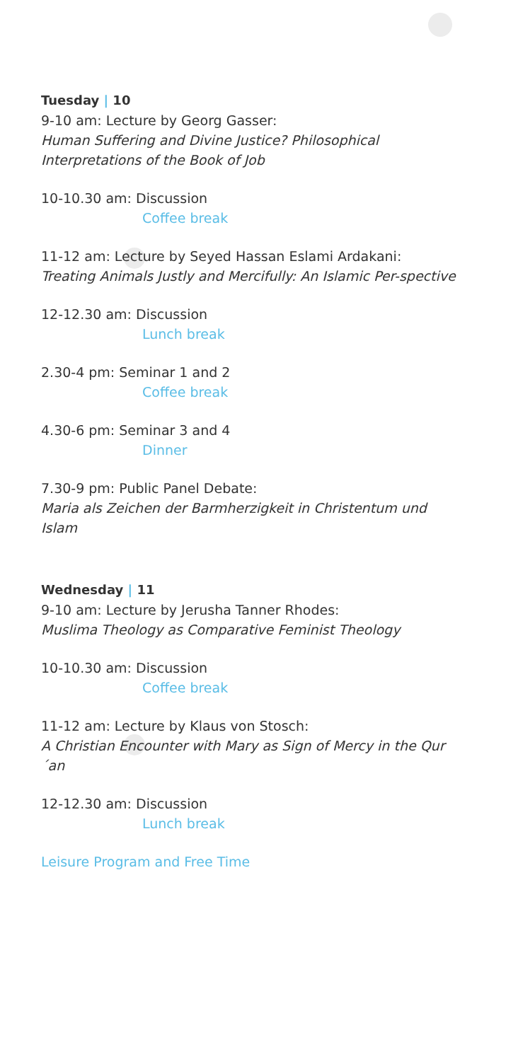Tuesday | 10
9-10 am: Lecture by Georg Gasser:
Human Suffering and Divine Justice? Philosophical Interpretations of the Book of Job
10-10.30 am: Discussion
Coffee break
11-12 am: Lecture by Seyed Hassan Eslami Ardakani:
Treating Animals Justly and Mercifully: An Islamic Per-spective
12-12.30 am: Discussion
Lunch break
2.30-4 pm: Seminar 1 and 2
Coffee break
4.30-6 pm: Seminar 3 and 4
Dinner
7.30-9 pm: Public Panel Debate:
Maria als Zeichen der Barmherzigkeit in Christentum und Islam
Wednesday | 11
9-10 am: Lecture by Jerusha Tanner Rhodes:
Muslima Theology as Comparative Feminist Theology
10-10.30 am: Discussion
Coffee break
11-12 am: Lecture by Klaus von Stosch:
A Christian Encounter with Mary as Sign of Mercy in the Qur´an
12-12.30 am: Discussion
Lunch break
Leisure Program and Free Time